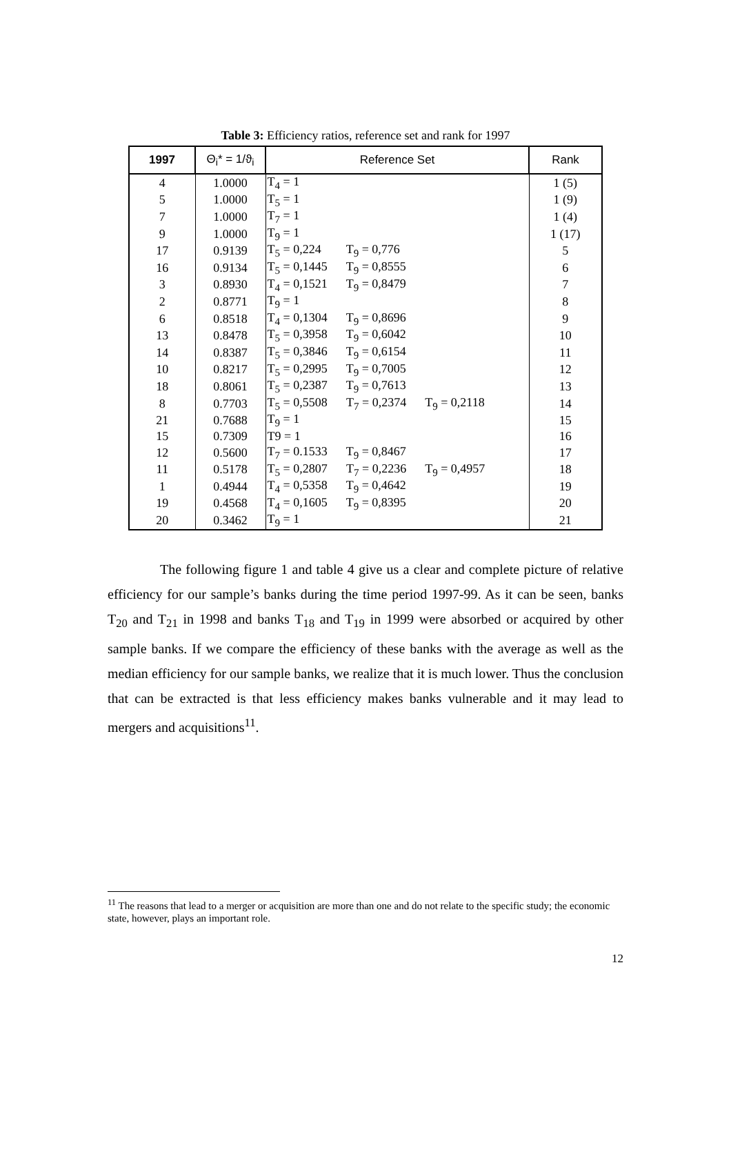Table 3: Efficiency ratios, reference set and rank for 1997
| 1997 | Θ<sub>i</sub>* = 1/ϑ<sub>i</sub> | Reference Set | Rank |
| --- | --- | --- | --- |
| 4 | 1.0000 | T<sub>4</sub> = 1 | 1 (5) |
| 5 | 1.0000 | T<sub>5</sub> = 1 | 1 (9) |
| 7 | 1.0000 | T<sub>7</sub> = 1 | 1 (4) |
| 9 | 1.0000 | T<sub>9</sub> = 1 | 1 (17) |
| 17 | 0.9139 | T<sub>5</sub> = 0,224 T<sub>9</sub> = 0,776 | 5 |
| 16 | 0.9134 | T<sub>5</sub> = 0,1445 T<sub>9</sub> = 0,8555 | 6 |
| 3 | 0.8930 | T<sub>4</sub> = 0,1521 T<sub>9</sub> = 0,8479 | 7 |
| 2 | 0.8771 | T<sub>9</sub> = 1 | 8 |
| 6 | 0.8518 | T<sub>4</sub> = 0,1304 T<sub>9</sub> = 0,8696 | 9 |
| 13 | 0.8478 | T<sub>5</sub> = 0,3958 T<sub>9</sub> = 0,6042 | 10 |
| 14 | 0.8387 | T<sub>5</sub> = 0,3846 T<sub>9</sub> = 0,6154 | 11 |
| 10 | 0.8217 | T<sub>5</sub> = 0,2995 T<sub>9</sub> = 0,7005 | 12 |
| 18 | 0.8061 | T<sub>5</sub> = 0,2387 T<sub>9</sub> = 0,7613 | 13 |
| 8 | 0.7703 | T<sub>5</sub> = 0,5508 T<sub>7</sub> = 0,2374 T<sub>9</sub> = 0,2118 | 14 |
| 21 | 0.7688 | T<sub>9</sub> = 1 | 15 |
| 15 | 0.7309 | T9 = 1 | 16 |
| 12 | 0.5600 | T<sub>7</sub> = 0.1533 T<sub>9</sub> = 0,8467 | 17 |
| 11 | 0.5178 | T<sub>5</sub> = 0,2807 T<sub>7</sub> = 0,2236 T<sub>9</sub> = 0,4957 | 18 |
| 1 | 0.4944 | T<sub>4</sub> = 0,5358 T<sub>9</sub> = 0,4642 | 19 |
| 19 | 0.4568 | T<sub>4</sub> = 0,1605 T<sub>9</sub> = 0,8395 | 20 |
| 20 | 0.3462 | T<sub>9</sub> = 1 | 21 |
The following figure 1 and table 4 give us a clear and complete picture of relative efficiency for our sample’s banks during the time period 1997-99. As it can be seen, banks T<sub>20</sub> and T<sub>21</sub> in 1998 and banks T<sub>18</sub> and T<sub>19</sub> in 1999 were absorbed or acquired by other sample banks. If we compare the efficiency of these banks with the average as well as the median efficiency for our sample banks, we realize that it is much lower. Thus the conclusion that can be extracted is that less efficiency makes banks vulnerable and it may lead to mergers and acquisitions<sup>11</sup>.
<sup>11</sup> The reasons that lead to a merger or acquisition are more than one and do not relate to the specific study; the economic state, however, plays an important role.
12